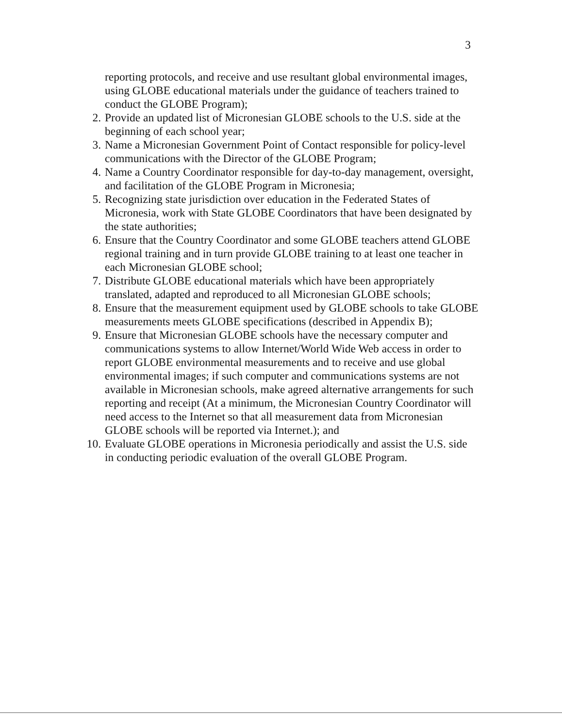3
reporting protocols, and receive and use resultant global environmental images, using GLOBE educational materials under the guidance of teachers trained to conduct the GLOBE Program);
2. Provide an updated list of Micronesian GLOBE schools to the U.S. side at the beginning of each school year;
3. Name a Micronesian Government Point of Contact responsible for policy-level communications with the Director of the GLOBE Program;
4. Name a Country Coordinator responsible for day-to-day management, oversight, and facilitation of the GLOBE Program in Micronesia;
5. Recognizing state jurisdiction over education in the Federated States of Micronesia, work with State GLOBE Coordinators that have been designated by the state authorities;
6. Ensure that the Country Coordinator and some GLOBE teachers attend GLOBE regional training and in turn provide GLOBE training to at least one teacher in each Micronesian GLOBE school;
7. Distribute GLOBE educational materials which have been appropriately translated, adapted and reproduced to all Micronesian GLOBE schools;
8. Ensure that the measurement equipment used by GLOBE schools to take GLOBE measurements meets GLOBE specifications (described in Appendix B);
9. Ensure that Micronesian GLOBE schools have the necessary computer and communications systems to allow Internet/World Wide Web access in order to report GLOBE environmental measurements and to receive and use global environmental images; if such computer and communications systems are not available in Micronesian schools, make agreed alternative arrangements for such reporting and receipt (At a minimum, the Micronesian Country Coordinator will need access to the Internet so that all measurement data from Micronesian GLOBE schools will be reported via Internet.); and
10.
Evaluate GLOBE operations in Micronesia periodically and assist the U.S. side in conducting periodic evaluation of the overall GLOBE Program.